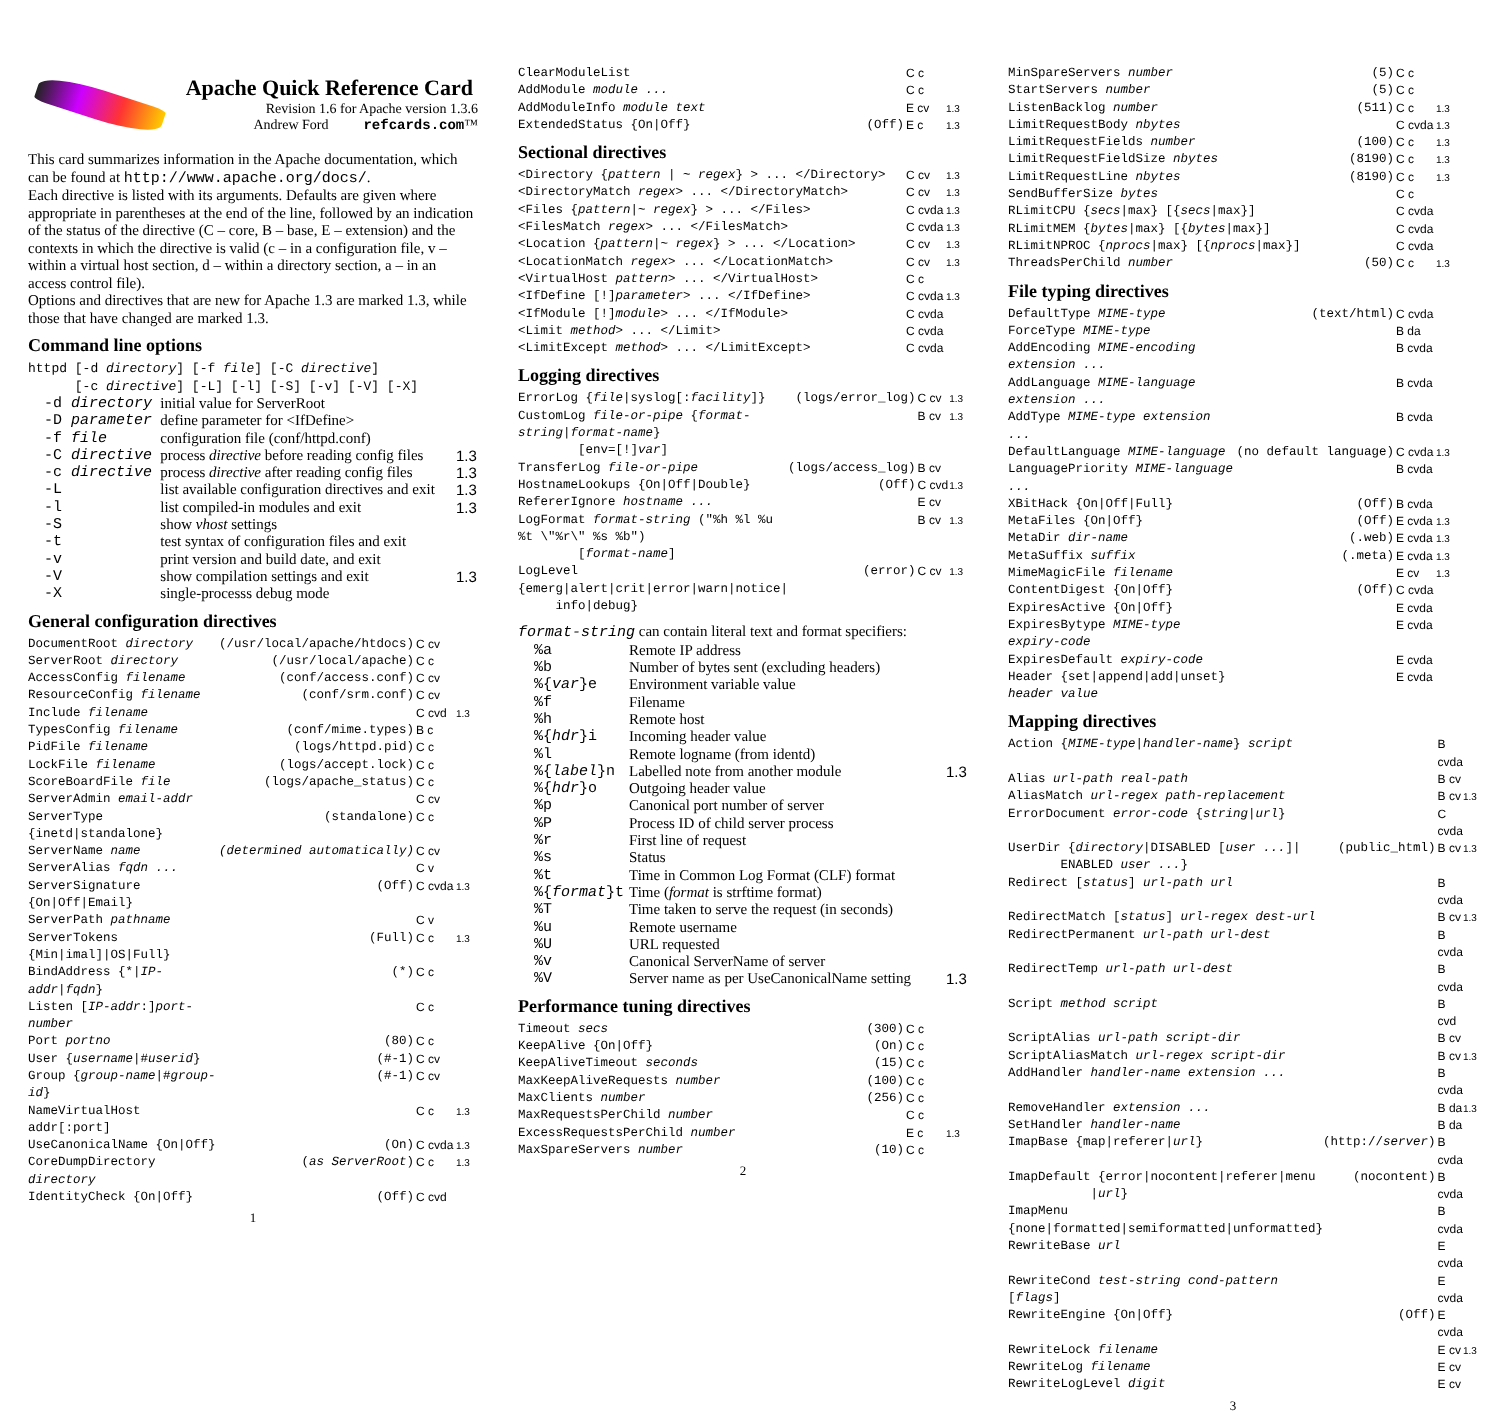Apache Quick Reference Card
Revision 1.6 for Apache version 1.3.6
Andrew Ford refcards.com™
This card summarizes information in the Apache documentation, which can be found at http://www.apache.org/docs/.
Each directive is listed with its arguments. Defaults are given where appropriate in parentheses at the end of the line, followed by an indication of the status of the directive (C – core, B – base, E – extension) and the contexts in which the directive is valid (c – in a configuration file, v – within a virtual host section, d – within a directory section, a – in an access control file).
Options and directives that are new for Apache 1.3 are marked 1.3, while those that have changed are marked 1.3.
Command line options
httpd [-d directory] [-f file] [-C directive]
[-c directive] [-L] [-l] [-S] [-v] [-V] [-X]
| -d directory | initial value for ServerRoot | |
| -D parameter | define parameter for <IfDefine> | |
| -f file | configuration file (conf/httpd.conf) | |
| -C directive | process directive before reading config files | 1.3 |
| -c directive | process directive after reading config files | 1.3 |
| -L | list available configuration directives and exit | 1.3 |
| -l | list compiled-in modules and exit | 1.3 |
| -S | show vhost settings | |
| -t | test syntax of configuration files and exit | |
| -v | print version and build date, and exit | |
| -V | show compilation settings and exit | 1.3 |
| -X | single-processs debug mode | |
General configuration directives
| DocumentRoot directory | (/usr/local/apache/htdocs) | C cv | |
| ServerRoot directory | (/usr/local/apache) | C c | |
| AccessConfig filename | (conf/access.conf) | C cv | |
| ResourceConfig filename | (conf/srm.conf) | C cv | |
| Include filename | | C cvd | 1.3 |
| TypesConfig filename | (conf/mime.types) | B c | |
| PidFile filename | (logs/httpd.pid) | C c | |
| LockFile filename | (logs/accept.lock) | C c | |
| ScoreBoardFile file | (logs/apache_status) | C c | |
| ServerAdmin email-addr | | C cv | |
| ServerType {inetd/standalone} | (standalone) | C c | |
| ServerName name | (determined automatically) | C cv | |
| ServerAlias fqdn ... | | C v | |
| ServerSignature {On/Off/Email} | (Off) | C cvda | 1.3 |
| ServerPath pathname | | C v | |
| ServerTokens {Min/imal]/OS/Full} | (Full) | C c | 1.3 |
| BindAddress {*/ IP-addr / fqdn } | (*) | C c | |
| Listen [ IP-addr :] port-number | | C c | |
| Port portno | (80) | C c | |
| User { username /# userid } | (#-1) | C cv | |
| Group { group-name /# group-id } | (#-1) | C cv | |
| NameVirtualHost addr[:port] | | C c | 1.3 |
| UseCanonicalName {On/Off} | (On) | C cvda | 1.3 |
| CoreDumpDirectory directory | ( as ServerRoot ) | C c | 1.3 |
| IdentityCheck {On/Off} | (Off) | C cvd | |
1
| ClearModuleList | | C c | |
| AddModule module ... | | C c | |
| AddModuleInfo module text | | E cv | 1.3 |
| ExtendedStatus {On/Off} | (Off) | E c | 1.3 |
Sectional directives
| <Directory { pattern / ~ regex } > ... </Directory> | C cv | 1.3 |
| <DirectoryMatch regex > ... </DirectoryMatch> | C cv | 1.3 |
| <Files { pattern /~ regex } > ... </Files> | C cvda | 1.3 |
| <FilesMatch regex > ... </FilesMatch> | C cvda | 1.3 |
| <Location { pattern /~ regex } > ... </Location> | C cv | 1.3 |
| <LocationMatch regex > ... </LocationMatch> | C cv | 1.3 |
| <VirtualHost pattern > ... </VirtualHost> | C c | |
| <IfDefine [!] parameter > ... </IfDefine> | C cvda | 1.3 |
| <IfModule [!] module > ... </IfModule> | C cvda | |
| <Limit method > ... </Limit> | C cvda | |
| <LimitExcept method > ... </LimitExcept> | C cvda | |
Logging directives
| ErrorLog { file /syslog[: facility ]} | (logs/error_log) | C cv | 1.3 |
| CustomLog file-or-pipe { format-string / format-name } [env=[!] var ] | | B cv | 1.3 |
| TransferLog file-or-pipe | (logs/access_log) | B cv | |
| HostnameLookups {On/Off/Double} | (Off) | C cvd | 1.3 |
| RefererIgnore hostname ... | | E cv | |
| LogFormat format-string ("%h %l %u %t \"%r\" %s %b") [ format-name ] | | B cv | 1.3 |
| LogLevel {emerg/alert/crit/error/warn/notice/ info/debug} | (error) | C cv | 1.3 |
format-string can contain literal text and format specifiers:
| %a | Remote IP address | |
| %b | Number of bytes sent (excluding headers) | |
| %{ var }e | Environment variable value | |
| %f | Filename | |
| %h | Remote host | |
| %{ hdr }i | Incoming header value | |
| %l | Remote logname (from identd) | |
| %{ label }n | Labelled note from another module | 1.3 |
| %{ hdr }o | Outgoing header value | |
| %p | Canonical port number of server | |
| %P | Process ID of child server process | |
| %r | First line of request | |
| %s | Status | |
| %t | Time in Common Log Format (CLF) format | |
| %{ format }t | Time ( format is strftime format) | |
| %T | Time taken to serve the request (in seconds) | |
| %u | Remote username | |
| %U | URL requested | |
| %v | Canonical ServerName of server | |
| %V | Server name as per UseCanonicalName setting | 1.3 |
Performance tuning directives
| Timeout secs | (300) | C c | |
| KeepAlive {On/Off} | (On) | C c | |
| KeepAliveTimeout seconds | (15) | C c | |
| MaxKeepAliveRequests number | (100) | C c | |
| MaxClients number | (256) | C c | |
| MaxRequestsPerChild number | | C c | |
| ExcessRequestsPerChild number | | E c | 1.3 |
| MaxSpareServers number | (10) | C c | |
2
| MinSpareServers number | (5) | C c | |
| StartServers number | (5) | C c | |
| ListenBacklog number | (511) | C c | 1.3 |
| LimitRequestBody nbytes | | C cvda | 1.3 |
| LimitRequestFields number | (100) | C c | 1.3 |
| LimitRequestFieldSize nbytes | (8190) | C c | 1.3 |
| LimitRequestLine nbytes | (8190) | C c | 1.3 |
| SendBufferSize bytes | | C c | |
| RLimitCPU { secs /max} [{ secs /max}] | | C cvda | |
| RLimitMEM { bytes /max} [{ bytes /max}] | | C cvda | |
| RLimitNPROC { nprocs /max} [{ nprocs /max}] | | C cvda | |
| ThreadsPerChild number | (50) | C c | 1.3 |
File typing directives
| DefaultType MIME-type | (text/html) | C cvda | |
| ForceType MIME-type | | B da | |
| AddEncoding MIME-encoding extension ... | | B cvda | |
| AddLanguage MIME-language extension ... | | B cvda | |
| AddType MIME-type extension ... | | B cvda | |
| DefaultLanguage MIME-language | (no default language) | C cvda | 1.3 |
| LanguagePriority MIME-language ... | | B cvda | |
| XBitHack {On/Off/Full} | (Off) | B cvda | |
| MetaFiles {On/Off} | (Off) | E cvda | 1.3 |
| MetaDir dir-name | (.web) | E cvda | 1.3 |
| MetaSuffix suffix | (.meta) | E cvda | 1.3 |
| MimeMagicFile filename | | E cv | 1.3 |
| ContentDigest {On/Off} | (Off) | C cvda | |
| ExpiresActive {On/Off} | | E cvda | |
| ExpiresBytype MIME-type expiry-code | | E cvda | |
| ExpiresDefault expiry-code | | E cvda | |
| Header {set/append/add/unset} header value | | E cvda | |
Mapping directives
| Action { MIME-type / handler-name } script | | B cvda | |
| Alias url-path real-path | | B cv | |
| AliasMatch url-regex path-replacement | | B cv | 1.3 |
| ErrorDocument error-code { string / url } | | C cvda | |
| UserDir { directory /DISABLED [ user ... ]/ ENABLED user ... } | (public_html) | B cv | 1.3 |
| Redirect [ status ] url-path url | | B cvda | |
| RedirectMatch [ status ] url-regex dest-url | | B cv | 1.3 |
| RedirectPermanent url-path url-dest | | B cvda | |
| RedirectTemp url-path url-dest | | B cvda | |
| Script method script | | B cvd | |
| ScriptAlias url-path script-dir | | B cv | |
| ScriptAliasMatch url-regex script-dir | | B cv | 1.3 |
| AddHandler handler-name extension ... | | B cvda | |
| RemoveHandler extension ... | | B da | 1.3 |
| SetHandler handler-name | | B da | |
| ImapBase {map/referer/ url } | (http:// server ) | B cvda | |
| ImapDefault {error/nocontent/referer/menu / url } | (nocontent) | B cvda | |
| ImapMenu {none/formatted/semiformatted/unformatted} | | B cvda | |
| RewriteBase url | | E cvda | |
| RewriteCond test-string cond-pattern [ flags ] | | E cvda | |
| RewriteEngine {On/Off} | (Off) | E cvda | |
| RewriteLock filename | | E cv | 1.3 |
| RewriteLog filename | | E cv | |
| RewriteLogLevel digit | | E cv | |
3